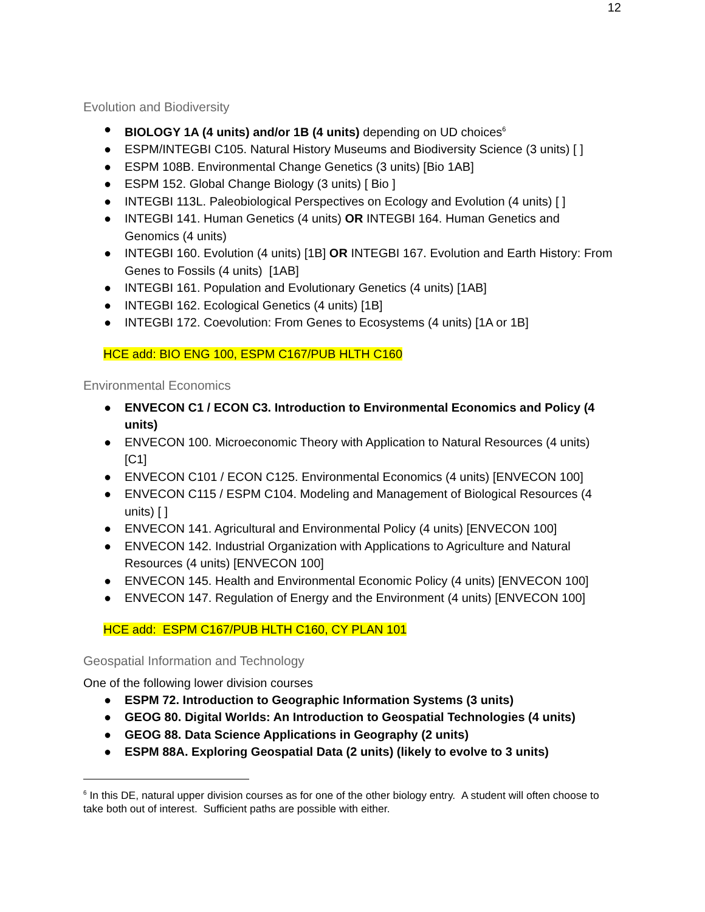12
Evolution and Biodiversity
● BIOLOGY 1A (4 units) and/or 1B (4 units) depending on UD choices<sup>6</sup>
● ESPM/INTEGBI C105. Natural History Museums and Biodiversity Science (3 units) [ ]
● ESPM 108B. Environmental Change Genetics (3 units) [Bio 1AB]
● ESPM 152. Global Change Biology (3 units) [ Bio ]
● INTEGBI 113L. Paleobiological Perspectives on Ecology and Evolution (4 units) [ ]
● INTEGBI 141. Human Genetics (4 units) OR INTEGBI 164. Human Genetics and Genomics (4 units)
● INTEGBI 160. Evolution (4 units) [1B] OR INTEGBI 167. Evolution and Earth History: From Genes to Fossils (4 units) [1AB]
● INTEGBI 161. Population and Evolutionary Genetics (4 units) [1AB]
● INTEGBI 162. Ecological Genetics (4 units) [1B]
● INTEGBI 172. Coevolution: From Genes to Ecosystems (4 units) [1A or 1B]
HCE add: BIO ENG 100, ESPM C167/PUB HLTH C160
Environmental Economics
● ENVECON C1 / ECON C3. Introduction to Environmental Economics and Policy (4 units)
● ENVECON 100. Microeconomic Theory with Application to Natural Resources (4 units) [C1]
● ENVECON C101 / ECON C125. Environmental Economics (4 units) [ENVECON 100]
● ENVECON C115 / ESPM C104. Modeling and Management of Biological Resources (4 units) [ ]
● ENVECON 141. Agricultural and Environmental Policy (4 units) [ENVECON 100]
● ENVECON 142. Industrial Organization with Applications to Agriculture and Natural Resources (4 units) [ENVECON 100]
● ENVECON 145. Health and Environmental Economic Policy (4 units) [ENVECON 100]
● ENVECON 147. Regulation of Energy and the Environment (4 units) [ENVECON 100]
HCE add: ESPM C167/PUB HLTH C160, CY PLAN 101
Geospatial Information and Technology
One of the following lower division courses
● ESPM 72. Introduction to Geographic Information Systems (3 units)
● GEOG 80. Digital Worlds: An Introduction to Geospatial Technologies (4 units)
● GEOG 88. Data Science Applications in Geography (2 units)
● ESPM 88A. Exploring Geospatial Data (2 units) (likely to evolve to 3 units)
<sup>6</sup> In this DE, natural upper division courses as for one of the other biology entry. A student will often choose to take both out of interest. Sufficient paths are possible with either.